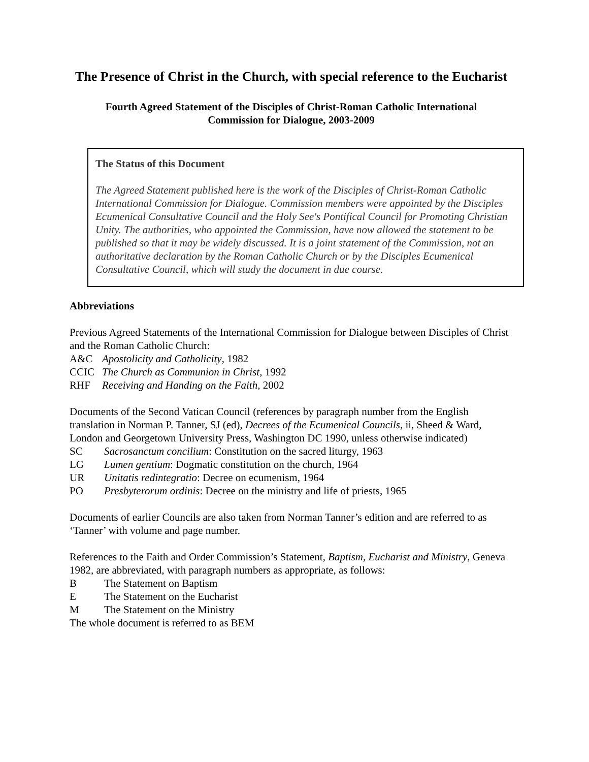The Presence of Christ in the Church, with special reference to the Eucharist
Fourth Agreed Statement of the Disciples of Christ-Roman Catholic International
Commission for Dialogue, 2003-2009
The Status of this Document
The Agreed Statement published here is the work of the Disciples of Christ-Roman Catholic International Commission for Dialogue. Commission members were appointed by the Disciples Ecumenical Consultative Council and the Holy See's Pontifical Council for Promoting Christian Unity. The authorities, who appointed the Commission, have now allowed the statement to be published so that it may be widely discussed. It is a joint statement of the Commission, not an authoritative declaration by the Roman Catholic Church or by the Disciples Ecumenical Consultative Council, which will study the document in due course.
Abbreviations
Previous Agreed Statements of the International Commission for Dialogue between Disciples of Christ and the Roman Catholic Church:
A&C Apostolicity and Catholicity, 1982
CCIC The Church as Communion in Christ, 1992
RHF Receiving and Handing on the Faith, 2002
Documents of the Second Vatican Council (references by paragraph number from the English translation in Norman P. Tanner, SJ (ed), Decrees of the Ecumenical Councils, ii, Sheed & Ward, London and Georgetown University Press, Washington DC 1990, unless otherwise indicated)
SC Sacrosanctum concilium: Constitution on the sacred liturgy, 1963
LG Lumen gentium: Dogmatic constitution on the church, 1964
UR Unitatis redintegratio: Decree on ecumenism, 1964
PO Presbyterorum ordinis: Decree on the ministry and life of priests, 1965
Documents of earlier Councils are also taken from Norman Tanner’s edition and are referred to as ‘Tanner’ with volume and page number.
References to the Faith and Order Commission’s Statement, Baptism, Eucharist and Ministry, Geneva 1982, are abbreviated, with paragraph numbers as appropriate, as follows:
B The Statement on Baptism
E The Statement on the Eucharist
M The Statement on the Ministry
The whole document is referred to as BEM